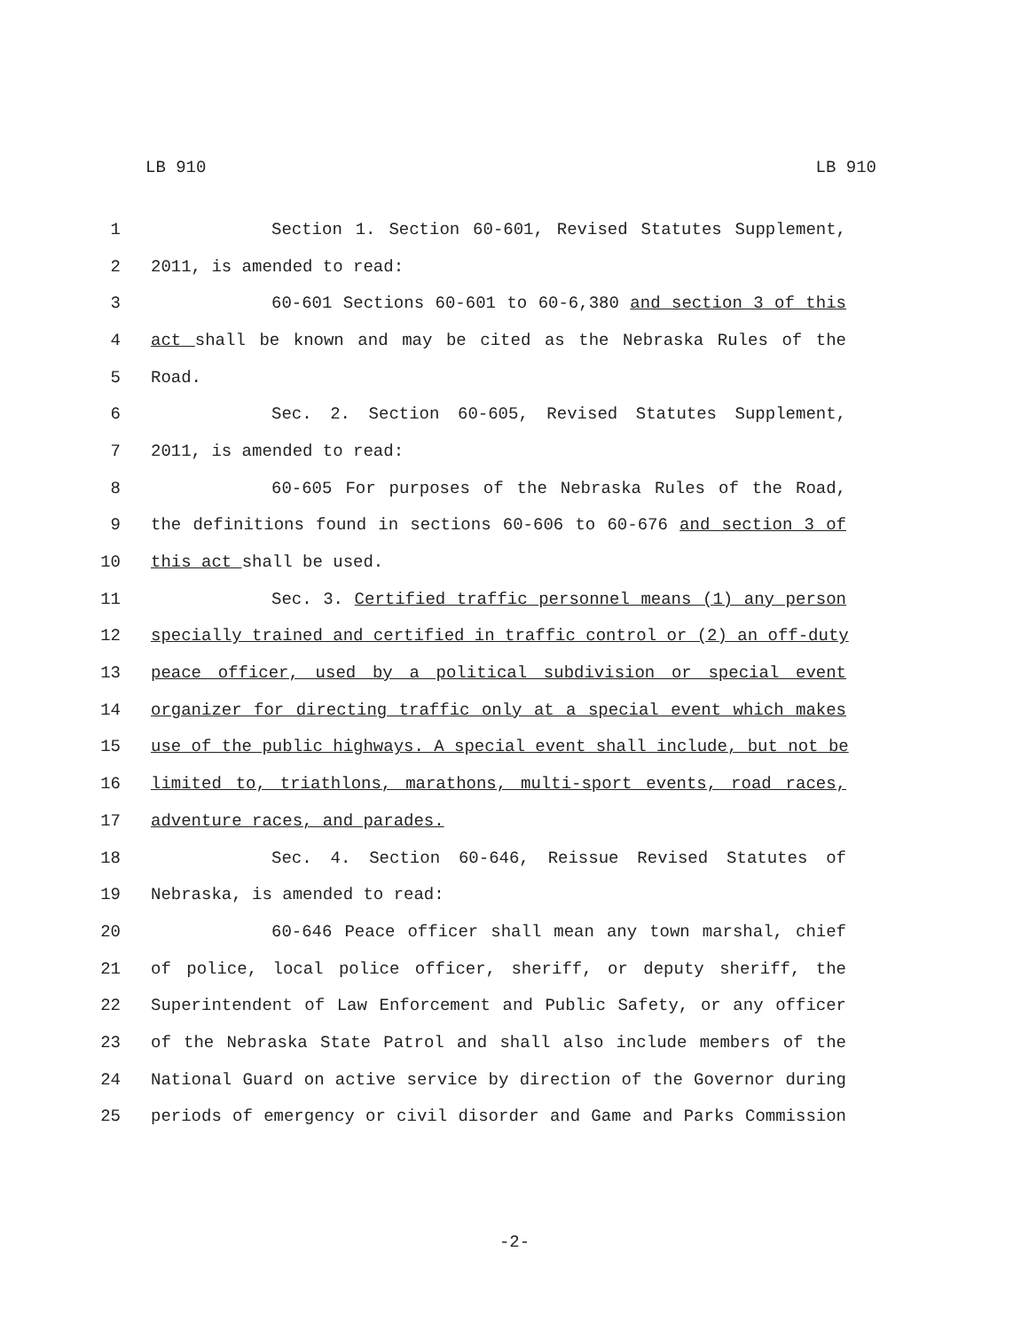LB 910 LB 910
1 Section 1. Section 60-601, Revised Statutes Supplement,
2 2011, is amended to read:
3 60-601 Sections 60-601 to 60-6,380 and section 3 of this
4 act shall be known and may be cited as the Nebraska Rules of the
5 Road.
6 Sec. 2. Section 60-605, Revised Statutes Supplement,
7 2011, is amended to read:
8 60-605 For purposes of the Nebraska Rules of the Road,
9 the definitions found in sections 60-606 to 60-676 and section 3 of
10 this act shall be used.
11 Sec. 3. Certified traffic personnel means (1) any person
12 specially trained and certified in traffic control or (2) an off-duty
13 peace officer, used by a political subdivision or special event
14 organizer for directing traffic only at a special event which makes
15 use of the public highways. A special event shall include, but not be
16 limited to, triathlons, marathons, multi-sport events, road races,
17 adventure races, and parades.
18 Sec. 4. Section 60-646, Reissue Revised Statutes of
19 Nebraska, is amended to read:
20 60-646 Peace officer shall mean any town marshal, chief
21 of police, local police officer, sheriff, or deputy sheriff, the
22 Superintendent of Law Enforcement and Public Safety, or any officer
23 of the Nebraska State Patrol and shall also include members of the
24 National Guard on active service by direction of the Governor during
25 periods of emergency or civil disorder and Game and Parks Commission
-2-